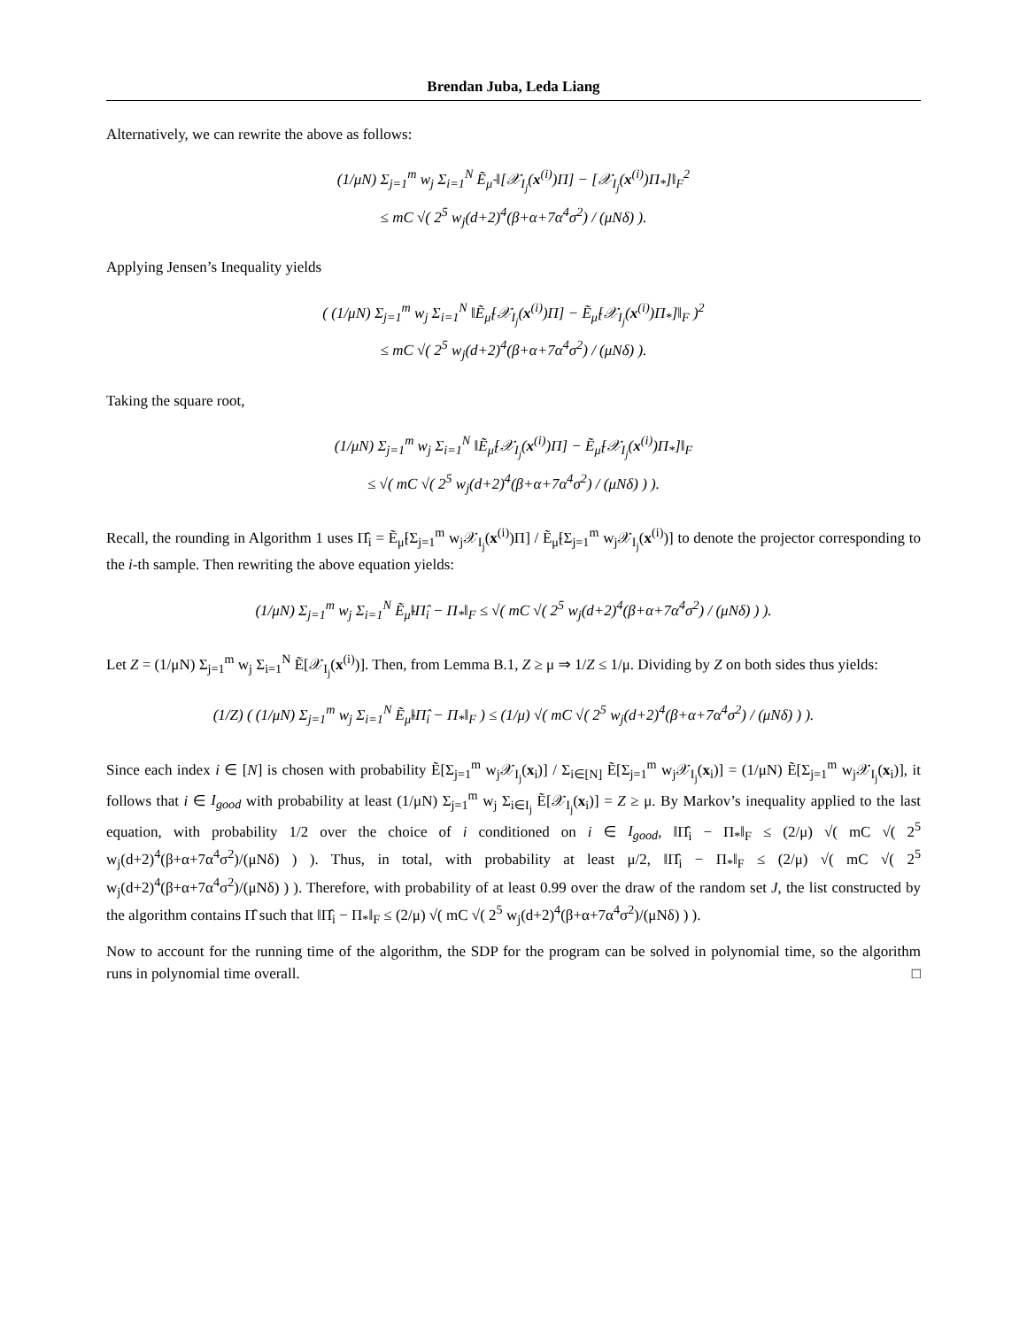Brendan Juba, Leda Liang
Alternatively, we can rewrite the above as follows:
(1/μN) Σ<sub>j=1</sub><sup>m</sup> w<sub>j</sub> Σ<sub>i=1</sub><sup>N</sup> Ẽ<sub>μ̃</sub> ‖[𝒳<sub>I<sub>j</sub></sub>(x<sup>(i)</sup>)Π] − [𝒳<sub>I<sub>j</sub></sub>(x<sup>(i)</sup>)Π<sub>*</sub>]‖<sub>F</sub><sup>2</sup>
≤ mC √( 2<sup>5</sup> w<sub>j</sub>(d+2)<sup>4</sup>(β+α+7α<sup>4</sup>σ<sup>2</sup>) / (μNδ) ).
Applying Jensen’s Inequality yields
( (1/μN) Σ<sub>j=1</sub><sup>m</sup> w<sub>j</sub> Σ<sub>i=1</sub><sup>N</sup> ‖Ẽ<sub>μ̃</sub>[𝒳<sub>I<sub>j</sub></sub>(x<sup>(i)</sup>)Π] − Ẽ<sub>μ̃</sub>[𝒳<sub>I<sub>j</sub></sub>(x<sup>(i)</sup>)Π<sub>*</sub>]‖<sub>F</sub> )<sup>2</sup>
≤ mC √( 2<sup>5</sup> w<sub>j</sub>(d+2)<sup>4</sup>(β+α+7α<sup>4</sup>σ<sup>2</sup>) / (μNδ) ).
Taking the square root,
(1/μN) Σ<sub>j=1</sub><sup>m</sup> w<sub>j</sub> Σ<sub>i=1</sub><sup>N</sup> ‖Ẽ<sub>μ̃</sub>[𝒳<sub>I<sub>j</sub></sub>(x<sup>(i)</sup>)Π] − Ẽ<sub>μ̃</sub>[𝒳<sub>I<sub>j</sub></sub>(x<sup>(i)</sup>)Π<sub>*</sub>]‖<sub>F</sub>
≤ √( mC √( 2<sup>5</sup> w<sub>j</sub>(d+2)<sup>4</sup>(β+α+7α<sup>4</sup>σ<sup>2</sup>) / (μNδ) ) ).
Recall, the rounding in Algorithm 1 uses Π̂<sub>i</sub> = Ẽ<sub>μ̃</sub>[Σ<sub>j=1</sub><sup>m</sup> w<sub>j</sub>𝒳<sub>I<sub>j</sub></sub>(x<sup>(i)</sup>)Π] / Ẽ<sub>μ̃</sub>[Σ<sub>j=1</sub><sup>m</sup> w<sub>j</sub>𝒳<sub>I<sub>j</sub></sub>(x<sup>(i)</sup>)] to denote the projector corresponding to the i-th sample. Then rewriting the above equation yields:
(1/μN) Σ<sub>j=1</sub><sup>m</sup> w<sub>j</sub> Σ<sub>i=1</sub><sup>N</sup> Ẽ<sub>μ̃</sub>‖Π̂<sub>i</sub> − Π<sub>*</sub>‖<sub>F</sub> ≤ √( mC √( 2<sup>5</sup> w<sub>j</sub>(d+2)<sup>4</sup>(β+α+7α<sup>4</sup>σ<sup>2</sup>) / (μNδ) ) ).
Let Z = (1/μN) Σ<sub>j=1</sub><sup>m</sup> w<sub>j</sub> Σ<sub>i=1</sub><sup>N</sup> Ẽ[𝒳<sub>I<sub>j</sub></sub>(x<sup>(i)</sup>)]. Then, from Lemma B.1, Z ≥ μ ⇒ 1/Z ≤ 1/μ. Dividing by Z on both sides thus yields:
(1/Z) ( (1/μN) Σ<sub>j=1</sub><sup>m</sup> w<sub>j</sub> Σ<sub>i=1</sub><sup>N</sup> Ẽ<sub>μ̃</sub>‖Π̂<sub>i</sub> − Π<sub>*</sub>‖<sub>F</sub> ) ≤ (1/μ) √( mC √( 2<sup>5</sup> w<sub>j</sub>(d+2)<sup>4</sup>(β+α+7α<sup>4</sup>σ<sup>2</sup>) / (μNδ) ) ).
Since each index i ∈ [N] is chosen with probability Ẽ[Σ<sub>j=1</sub><sup>m</sup> w<sub>j</sub>𝒳<sub>I<sub>j</sub></sub>(x<sub>i</sub>)] / Σ<sub>i∈[N]</sub> Ẽ[Σ<sub>j=1</sub><sup>m</sup> w<sub>j</sub>𝒳<sub>I<sub>j</sub></sub>(x<sub>i</sub>)] = (1/μN) Ẽ[Σ<sub>j=1</sub><sup>m</sup> w<sub>j</sub>𝒳<sub>I<sub>j</sub></sub>(x<sub>i</sub>)], it follows that i ∈ I<sub>good</sub> with probability at least (1/μN) Σ<sub>j=1</sub><sup>m</sup> w<sub>j</sub> Σ<sub>i∈I<sub>j</sub></sub> Ẽ[𝒳<sub>I<sub>j</sub></sub>(x<sub>i</sub>)] = Z ≥ μ. By Markov’s inequality applied to the last equation, with probability 1/2 over the choice of i conditioned on i ∈ I<sub>good</sub>, ‖Π̂<sub>i</sub> − Π<sub>*</sub>‖<sub>F</sub> ≤ (2/μ) √( mC √( 2<sup>5</sup> w<sub>j</sub>(d+2)<sup>4</sup>(β+α+7α<sup>4</sup>σ<sup>2</sup>)/(μNδ) ) ). Thus, in total, with probability at least μ/2, ‖Π̂<sub>i</sub> − Π<sub>*</sub>‖<sub>F</sub> ≤ (2/μ) √( mC √( 2<sup>5</sup> w<sub>j</sub>(d+2)<sup>4</sup>(β+α+7α<sup>4</sup>σ<sup>2</sup>)/(μNδ) ) ). Therefore, with probability of at least 0.99 over the draw of the random set J, the list constructed by the algorithm contains Π̂ such that ‖Π̂<sub>i</sub> − Π<sub>*</sub>‖<sub>F</sub> ≤ (2/μ) √( mC √( 2<sup>5</sup> w<sub>j</sub>(d+2)<sup>4</sup>(β+α+7α<sup>4</sup>σ<sup>2</sup>)/(μNδ) ) ).
Now to account for the running time of the algorithm, the SDP for the program can be solved in polynomial time, so the algorithm runs in polynomial time overall. □